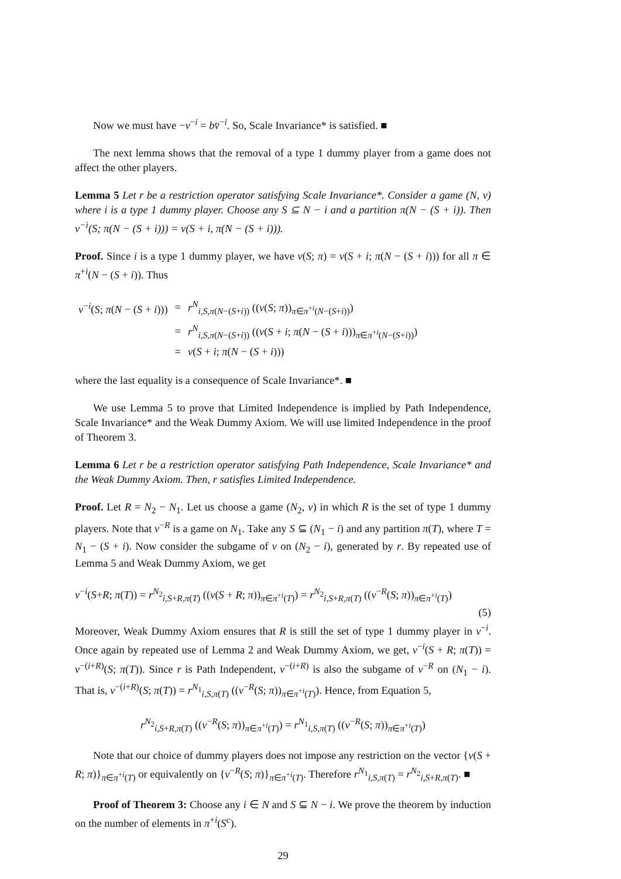Now we must have −v<sup>−i</sup> = bv̄<sup>−i</sup>. So, Scale Invariance* is satisfied. ■
The next lemma shows that the removal of a type 1 dummy player from a game does not affect the other players.
Lemma 5 Let r be a restriction operator satisfying Scale Invariance*. Consider a game (N, v) where i is a type 1 dummy player. Choose any S ⊆ N − i and a partition π(N − (S + i)). Then v<sup>−i</sup>(S; π(N − (S + i))) = v(S + i, π(N − (S + i))).
Proof. Since i is a type 1 dummy player, we have v(S; π) = v(S + i; π(N − (S + i))) for all π ∈ π<sup>+i</sup>(N − (S + i)). Thus
| v<sup>−i</sup>( S ; π ( N − ( S + i ))) | = | r<sup>N</sup><sub>i,S,π(N−(S+i))</sub> (( v ( S ; π ))<sub>π∈π<sup>+i</sup>(N−(S+i))</sub>) |
| | = | r<sup>N</sup><sub>i,S,π(N−(S+i))</sub> (( v ( S + i ; π ( N − ( S + i )))<sub>π∈π<sup>+i</sup>(N−(S+i))</sub>) |
| | = | v ( S + i ; π ( N − ( S + i ))) |
where the last equality is a consequence of Scale Invariance*. ■
We use Lemma 5 to prove that Limited Independence is implied by Path Independence, Scale Invariance* and the Weak Dummy Axiom. We will use limited Independence in the proof of Theorem 3.
Lemma 6 Let r be a restriction operator satisfying Path Independence, Scale Invariance* and the Weak Dummy Axiom. Then, r satisfies Limited Independence.
Proof. Let R = N<sub>2</sub> − N<sub>1</sub>. Let us choose a game (N<sub>2</sub>, v) in which R is the set of type 1 dummy players. Note that v<sup>−R</sup> is a game on N<sub>1</sub>. Take any S ⊆ (N<sub>1</sub> − i) and any partition π(T), where T = N<sub>1</sub> − (S + i). Now consider the subgame of v on (N<sub>2</sub> − i), generated by r. By repeated use of Lemma 5 and Weak Dummy Axiom, we get
v<sup>−i</sup>(S+R; π(T)) = r<sup>N<sub>2</sub></sup><sub>i,S+R,π(T)</sub> ((v(S + R; π))<sub>π∈π<sup>+i</sup>(T)</sub>) = r<sup>N<sub>2</sub></sup><sub>i,S+R,π(T)</sub> ((v<sup>−R</sup>(S; π))<sub>π∈π<sup>+i</sup>(T)</sub>)
(5)
Moreover, Weak Dummy Axiom ensures that R is still the set of type 1 dummy player in v<sup>−i</sup>. Once again by repeated use of Lemma 2 and Weak Dummy Axiom, we get, v<sup>−i</sup>(S + R; π(T)) = v<sup>−(i+R)</sup>(S; π(T)). Since r is Path Independent, v<sup>−(i+R)</sup> is also the subgame of v<sup>−R</sup> on (N<sub>1</sub> − i). That is, v<sup>−(i+R)</sup>(S; π(T)) = r<sup>N<sub>1</sub></sup><sub>i,S,π(T)</sub> ((v<sup>−R</sup>(S; π))<sub>π∈π<sup>+i</sup>(T)</sub>). Hence, from Equation 5,
r<sup>N<sub>2</sub></sup><sub>i,S+R,π(T)</sub> ((v<sup>−R</sup>(S; π))<sub>π∈π<sup>+i</sup>(T)</sub>) = r<sup>N<sub>1</sub></sup><sub>i,S,π(T)</sub> ((v<sup>−R</sup>(S; π))<sub>π∈π<sup>+i</sup>(T)</sub>)
Note that our choice of dummy players does not impose any restriction on the vector {v(S + R; π)}<sub>π∈π<sup>+i</sup>(T)</sub> or equivalently on {v<sup>−R</sup>(S; π)}<sub>π∈π<sup>+i</sup>(T)</sub>. Therefore r<sup>N<sub>1</sub></sup><sub>i,S,π(T)</sub> = r<sup>N<sub>2</sub></sup><sub>i,S+R,π(T)</sub>. ■
Proof of Theorem 3: Choose any i ∈ N and S ⊆ N − i. We prove the theorem by induction on the number of elements in π<sup>+i</sup>(S<sup>c</sup>).
29